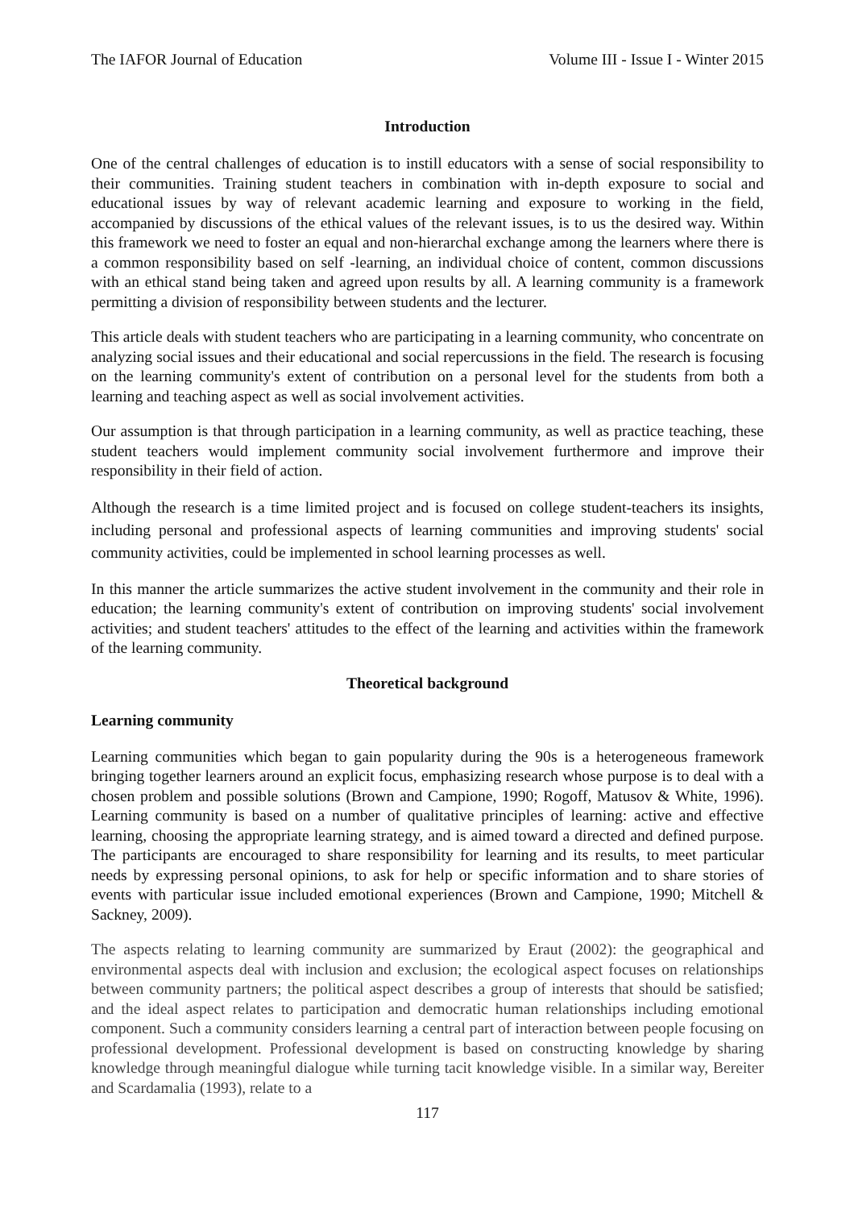The IAFOR Journal of Education Volume III - Issue I - Winter 2015
Introduction
One of the central challenges of education is to instill educators with a sense of social responsibility to their communities. Training student teachers in combination with in-depth exposure to social and educational issues by way of relevant academic learning and exposure to working in the field, accompanied by discussions of the ethical values of the relevant issues, is to us the desired way. Within this framework we need to foster an equal and non-hierarchal exchange among the learners where there is a common responsibility based on self -learning, an individual choice of content, common discussions with an ethical stand being taken and agreed upon results by all. A learning community is a framework permitting a division of responsibility between students and the lecturer.
This article deals with student teachers who are participating in a learning community, who concentrate on analyzing social issues and their educational and social repercussions in the field. The research is focusing on the learning community's extent of contribution on a personal level for the students from both a learning and teaching aspect as well as social involvement activities.
Our assumption is that through participation in a learning community, as well as practice teaching, these student teachers would implement community social involvement furthermore and improve their responsibility in their field of action.
Although the research is a time limited project and is focused on college student-teachers its insights, including personal and professional aspects of learning communities and improving students' social community activities, could be implemented in school learning processes as well.
In this manner the article summarizes the active student involvement in the community and their role in education; the learning community's extent of contribution on improving students' social involvement activities; and student teachers' attitudes to the effect of the learning and activities within the framework of the learning community.
Theoretical background
Learning community
Learning communities which began to gain popularity during the 90s is a heterogeneous framework bringing together learners around an explicit focus, emphasizing research whose purpose is to deal with a chosen problem and possible solutions (Brown and Campione, 1990; Rogoff, Matusov & White, 1996). Learning community is based on a number of qualitative principles of learning: active and effective learning, choosing the appropriate learning strategy, and is aimed toward a directed and defined purpose. The participants are encouraged to share responsibility for learning and its results, to meet particular needs by expressing personal opinions, to ask for help or specific information and to share stories of events with particular issue included emotional experiences (Brown and Campione, 1990; Mitchell & Sackney, 2009).
The aspects relating to learning community are summarized by Eraut (2002): the geographical and environmental aspects deal with inclusion and exclusion; the ecological aspect focuses on relationships between community partners; the political aspect describes a group of interests that should be satisfied; and the ideal aspect relates to participation and democratic human relationships including emotional component. Such a community considers learning a central part of interaction between people focusing on professional development. Professional development is based on constructing knowledge by sharing knowledge through meaningful dialogue while turning tacit knowledge visible. In a similar way, Bereiter and Scardamalia (1993), relate to a
117